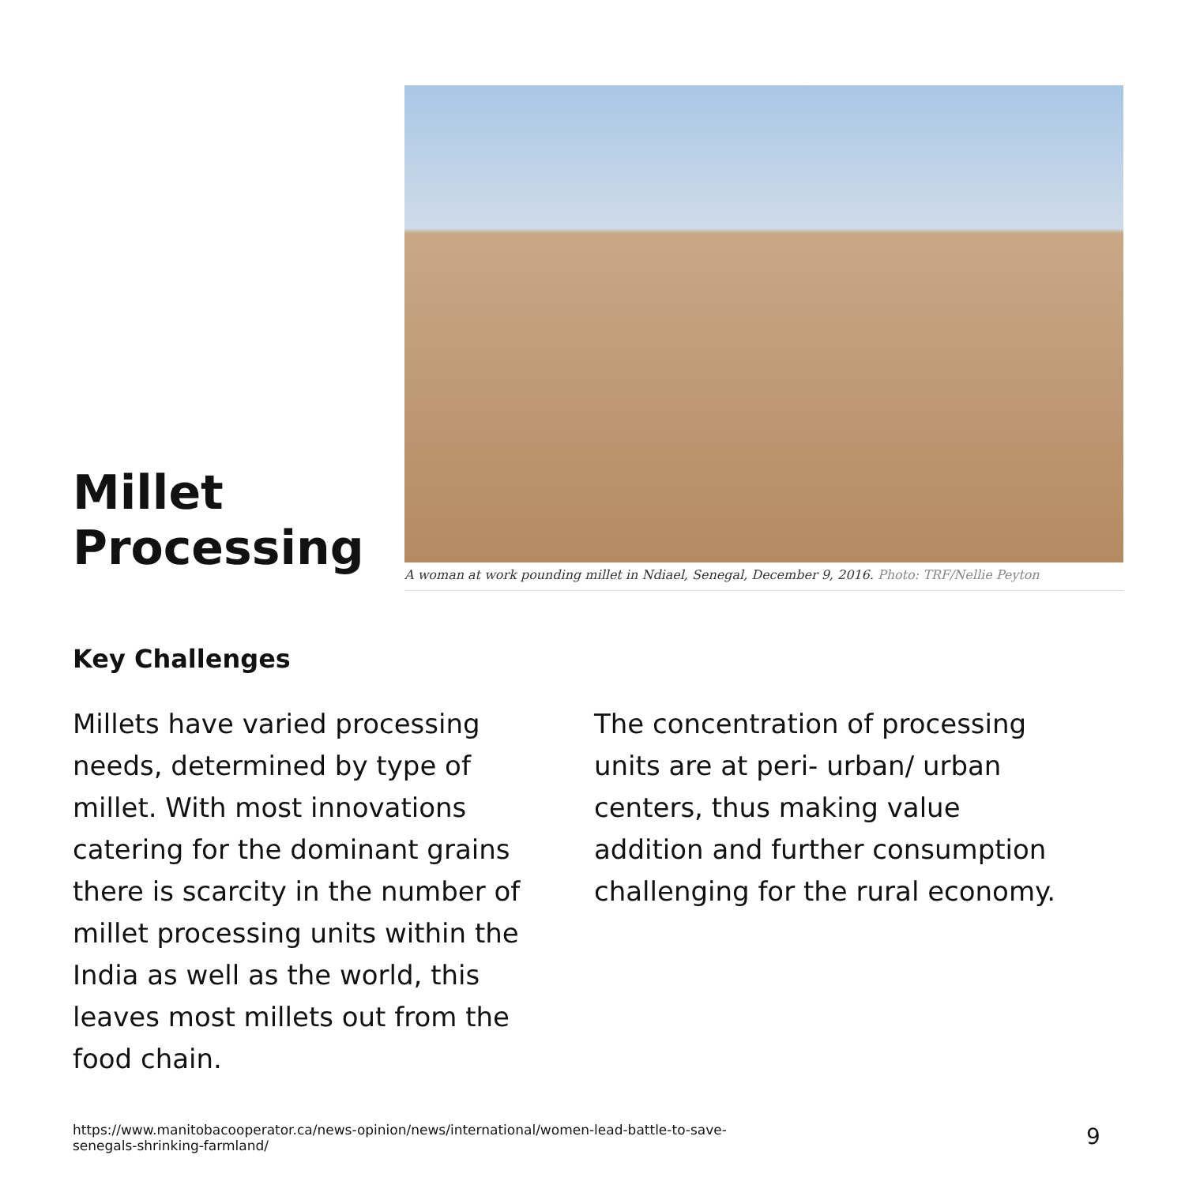Millet Processing
A woman at work pounding millet in Ndiael, Senegal, December 9, 2016. Photo: TRF/Nellie Peyton
Key Challenges
Millets have varied processing needs, determined by type of millet. With most innovations catering for the dominant grains there is scarcity in the number of millet processing units within the India as well as the world, this leaves most millets out from the food chain.
The concentration of processing units are at peri- urban/ urban centers, thus making value addition and further consumption challenging for the rural economy.
https://www.manitobacooperator.ca/news-opinion/news/international/women-lead-battle-to-save-senegals-shrinking-farmland/
9